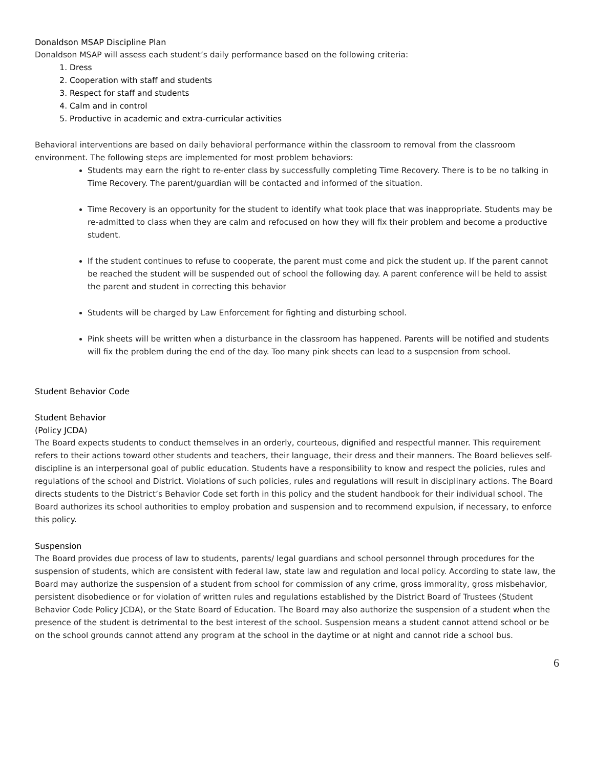Donaldson MSAP Discipline Plan
Donaldson MSAP will assess each student’s daily performance based on the following criteria:
1. Dress
2. Cooperation with staff and students
3. Respect for staff and students
4. Calm and in control
5. Productive in academic and extra-curricular activities
Behavioral interventions are based on daily behavioral performance within the classroom to removal from the classroom environment. The following steps are implemented for most problem behaviors:
Students may earn the right to re-enter class by successfully completing Time Recovery. There is to be no talking in Time Recovery. The parent/guardian will be contacted and informed of the situation.
Time Recovery is an opportunity for the student to identify what took place that was inappropriate. Students may be re-admitted to class when they are calm and refocused on how they will fix their problem and become a productive student.
If the student continues to refuse to cooperate, the parent must come and pick the student up. If the parent cannot be reached the student will be suspended out of school the following day. A parent conference will be held to assist the parent and student in correcting this behavior
Students will be charged by Law Enforcement for fighting and disturbing school.
Pink sheets will be written when a disturbance in the classroom has happened. Parents will be notified and students will fix the problem during the end of the day. Too many pink sheets can lead to a suspension from school.
Student Behavior Code
Student Behavior
(Policy JCDA)
The Board expects students to conduct themselves in an orderly, courteous, dignified and respectful manner. This requirement refers to their actions toward other students and teachers, their language, their dress and their manners. The Board believes self-discipline is an interpersonal goal of public education. Students have a responsibility to know and respect the policies, rules and regulations of the school and District. Violations of such policies, rules and regulations will result in disciplinary actions. The Board directs students to the District’s Behavior Code set forth in this policy and the student handbook for their individual school. The Board authorizes its school authorities to employ probation and suspension and to recommend expulsion, if necessary, to enforce this policy.
Suspension
The Board provides due process of law to students, parents/ legal guardians and school personnel through procedures for the suspension of students, which are consistent with federal law, state law and regulation and local policy. According to state law, the Board may authorize the suspension of a student from school for commission of any crime, gross immorality, gross misbehavior, persistent disobedience or for violation of written rules and regulations established by the District Board of Trustees (Student Behavior Code Policy JCDA), or the State Board of Education. The Board may also authorize the suspension of a student when the presence of the student is detrimental to the best interest of the school. Suspension means a student cannot attend school or be on the school grounds cannot attend any program at the school in the daytime or at night and cannot ride a school bus.
6